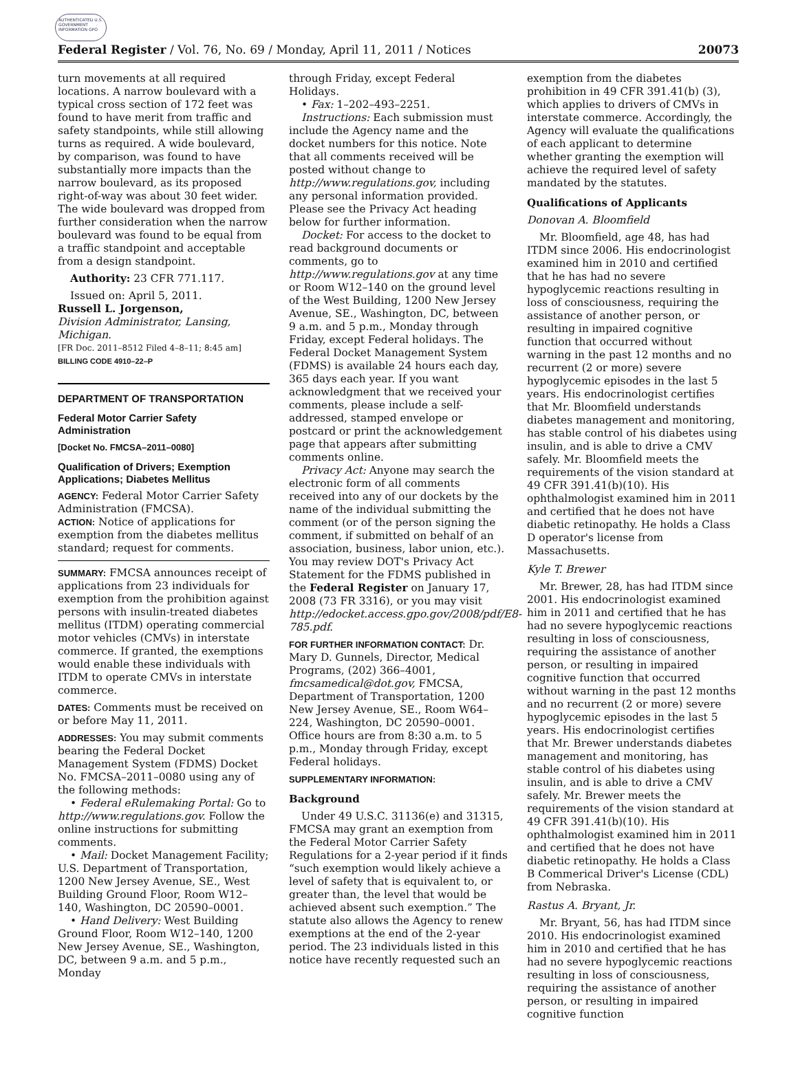AUTHENTICATED U.S. GOVERNMENT INFORMATION GPO
Federal Register / Vol. 76, No. 69 / Monday, April 11, 2011 / Notices 20073
turn movements at all required locations. A narrow boulevard with a typical cross section of 172 feet was found to have merit from traffic and safety standpoints, while still allowing turns as required. A wide boulevard, by comparison, was found to have substantially more impacts than the narrow boulevard, as its proposed right-of-way was about 30 feet wider. The wide boulevard was dropped from further consideration when the narrow boulevard was found to be equal from a traffic standpoint and acceptable from a design standpoint.
Authority: 23 CFR 771.117.
Issued on: April 5, 2011.
Russell L. Jorgenson,
Division Administrator, Lansing, Michigan.
[FR Doc. 2011–8512 Filed 4–8–11; 8:45 am]
BILLING CODE 4910–22–P
DEPARTMENT OF TRANSPORTATION
Federal Motor Carrier Safety Administration
[Docket No. FMCSA–2011–0080]
Qualification of Drivers; Exemption Applications; Diabetes Mellitus
AGENCY: Federal Motor Carrier Safety Administration (FMCSA).
ACTION: Notice of applications for exemption from the diabetes mellitus standard; request for comments.
SUMMARY: FMCSA announces receipt of applications from 23 individuals for exemption from the prohibition against persons with insulin-treated diabetes mellitus (ITDM) operating commercial motor vehicles (CMVs) in interstate commerce. If granted, the exemptions would enable these individuals with ITDM to operate CMVs in interstate commerce.
DATES: Comments must be received on or before May 11, 2011.
ADDRESSES: You may submit comments bearing the Federal Docket Management System (FDMS) Docket No. FMCSA–2011–0080 using any of the following methods:
• Federal eRulemaking Portal: Go to http://www.regulations.gov. Follow the online instructions for submitting comments.
• Mail: Docket Management Facility; U.S. Department of Transportation, 1200 New Jersey Avenue, SE., West Building Ground Floor, Room W12–140, Washington, DC 20590–0001.
• Hand Delivery: West Building Ground Floor, Room W12–140, 1200 New Jersey Avenue, SE., Washington, DC, between 9 a.m. and 5 p.m., Monday
through Friday, except Federal Holidays.
• Fax: 1–202–493–2251.
Instructions: Each submission must include the Agency name and the docket numbers for this notice. Note that all comments received will be posted without change to http://www.regulations.gov, including any personal information provided. Please see the Privacy Act heading below for further information.
Docket: For access to the docket to read background documents or comments, go to http://www.regulations.gov at any time or Room W12–140 on the ground level of the West Building, 1200 New Jersey Avenue, SE., Washington, DC, between 9 a.m. and 5 p.m., Monday through Friday, except Federal holidays. The Federal Docket Management System (FDMS) is available 24 hours each day, 365 days each year. If you want acknowledgment that we received your comments, please include a self-addressed, stamped envelope or postcard or print the acknowledgement page that appears after submitting comments online.
Privacy Act: Anyone may search the electronic form of all comments received into any of our dockets by the name of the individual submitting the comment (or of the person signing the comment, if submitted on behalf of an association, business, labor union, etc.). You may review DOT's Privacy Act Statement for the FDMS published in the Federal Register on January 17, 2008 (73 FR 3316), or you may visit http://edocket.access.gpo.gov/2008/pdf/E8-785.pdf.
FOR FURTHER INFORMATION CONTACT: Dr. Mary D. Gunnels, Director, Medical Programs, (202) 366–4001, fmcsamedical@dot.gov, FMCSA, Department of Transportation, 1200 New Jersey Avenue, SE., Room W64–224, Washington, DC 20590–0001. Office hours are from 8:30 a.m. to 5 p.m., Monday through Friday, except Federal holidays.
SUPPLEMENTARY INFORMATION:
Background
Under 49 U.S.C. 31136(e) and 31315, FMCSA may grant an exemption from the Federal Motor Carrier Safety Regulations for a 2-year period if it finds “such exemption would likely achieve a level of safety that is equivalent to, or greater than, the level that would be achieved absent such exemption.” The statute also allows the Agency to renew exemptions at the end of the 2-year period. The 23 individuals listed in this notice have recently requested such an
exemption from the diabetes prohibition in 49 CFR 391.41(b) (3), which applies to drivers of CMVs in interstate commerce. Accordingly, the Agency will evaluate the qualifications of each applicant to determine whether granting the exemption will achieve the required level of safety mandated by the statutes.
Qualifications of Applicants
Donovan A. Bloomfield
Mr. Bloomfield, age 48, has had ITDM since 2006. His endocrinologist examined him in 2010 and certified that he has had no severe hypoglycemic reactions resulting in loss of consciousness, requiring the assistance of another person, or resulting in impaired cognitive function that occurred without warning in the past 12 months and no recurrent (2 or more) severe hypoglycemic episodes in the last 5 years. His endocrinologist certifies that Mr. Bloomfield understands diabetes management and monitoring, has stable control of his diabetes using insulin, and is able to drive a CMV safely. Mr. Bloomfield meets the requirements of the vision standard at 49 CFR 391.41(b)(10). His ophthalmologist examined him in 2011 and certified that he does not have diabetic retinopathy. He holds a Class D operator's license from Massachusetts.
Kyle T. Brewer
Mr. Brewer, 28, has had ITDM since 2001. His endocrinologist examined him in 2011 and certified that he has had no severe hypoglycemic reactions resulting in loss of consciousness, requiring the assistance of another person, or resulting in impaired cognitive function that occurred without warning in the past 12 months and no recurrent (2 or more) severe hypoglycemic episodes in the last 5 years. His endocrinologist certifies that Mr. Brewer understands diabetes management and monitoring, has stable control of his diabetes using insulin, and is able to drive a CMV safely. Mr. Brewer meets the requirements of the vision standard at 49 CFR 391.41(b)(10). His ophthalmologist examined him in 2011 and certified that he does not have diabetic retinopathy. He holds a Class B Commerical Driver's License (CDL) from Nebraska.
Rastus A. Bryant, Jr.
Mr. Bryant, 56, has had ITDM since 2010. His endocrinologist examined him in 2010 and certified that he has had no severe hypoglycemic reactions resulting in loss of consciousness, requiring the assistance of another person, or resulting in impaired cognitive function